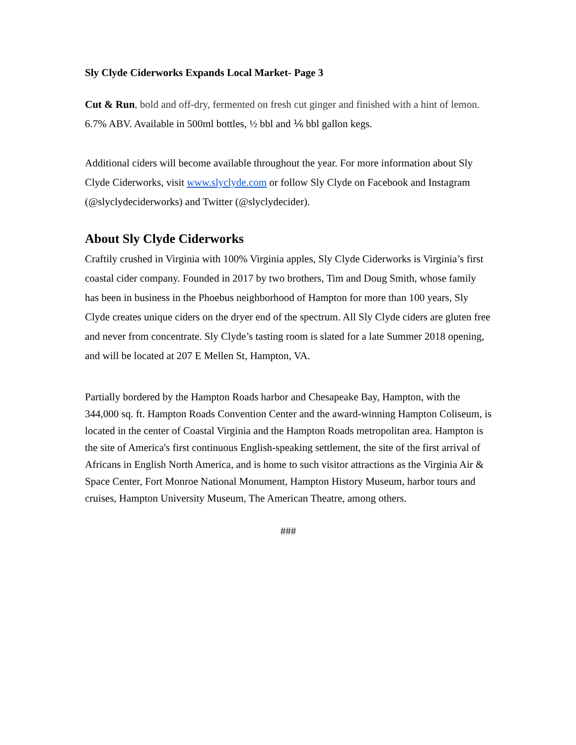Sly Clyde Ciderworks Expands Local Market- Page 3
Cut & Run, bold and off-dry, fermented on fresh cut ginger and finished with a hint of lemon. 6.7% ABV. Available in 500ml bottles, ½ bbl and ⅙ bbl gallon kegs.
Additional ciders will become available throughout the year. For more information about Sly Clyde Ciderworks, visit www.slyclyde.com or follow Sly Clyde on Facebook and Instagram (@slyclydeciderworks) and Twitter (@slyclydecider).
About Sly Clyde Ciderworks
Craftily crushed in Virginia with 100% Virginia apples, Sly Clyde Ciderworks is Virginia’s first coastal cider company. Founded in 2017 by two brothers, Tim and Doug Smith, whose family has been in business in the Phoebus neighborhood of Hampton for more than 100 years, Sly Clyde creates unique ciders on the dryer end of the spectrum. All Sly Clyde ciders are gluten free and never from concentrate. Sly Clyde’s tasting room is slated for a late Summer 2018 opening, and will be located at 207 E Mellen St, Hampton, VA.
Partially bordered by the Hampton Roads harbor and Chesapeake Bay, Hampton, with the 344,000 sq. ft. Hampton Roads Convention Center and the award-winning Hampton Coliseum, is located in the center of Coastal Virginia and the Hampton Roads metropolitan area. Hampton is the site of America's first continuous English-speaking settlement, the site of the first arrival of Africans in English North America, and is home to such visitor attractions as the Virginia Air & Space Center, Fort Monroe National Monument, Hampton History Museum, harbor tours and cruises, Hampton University Museum, The American Theatre, among others.
###